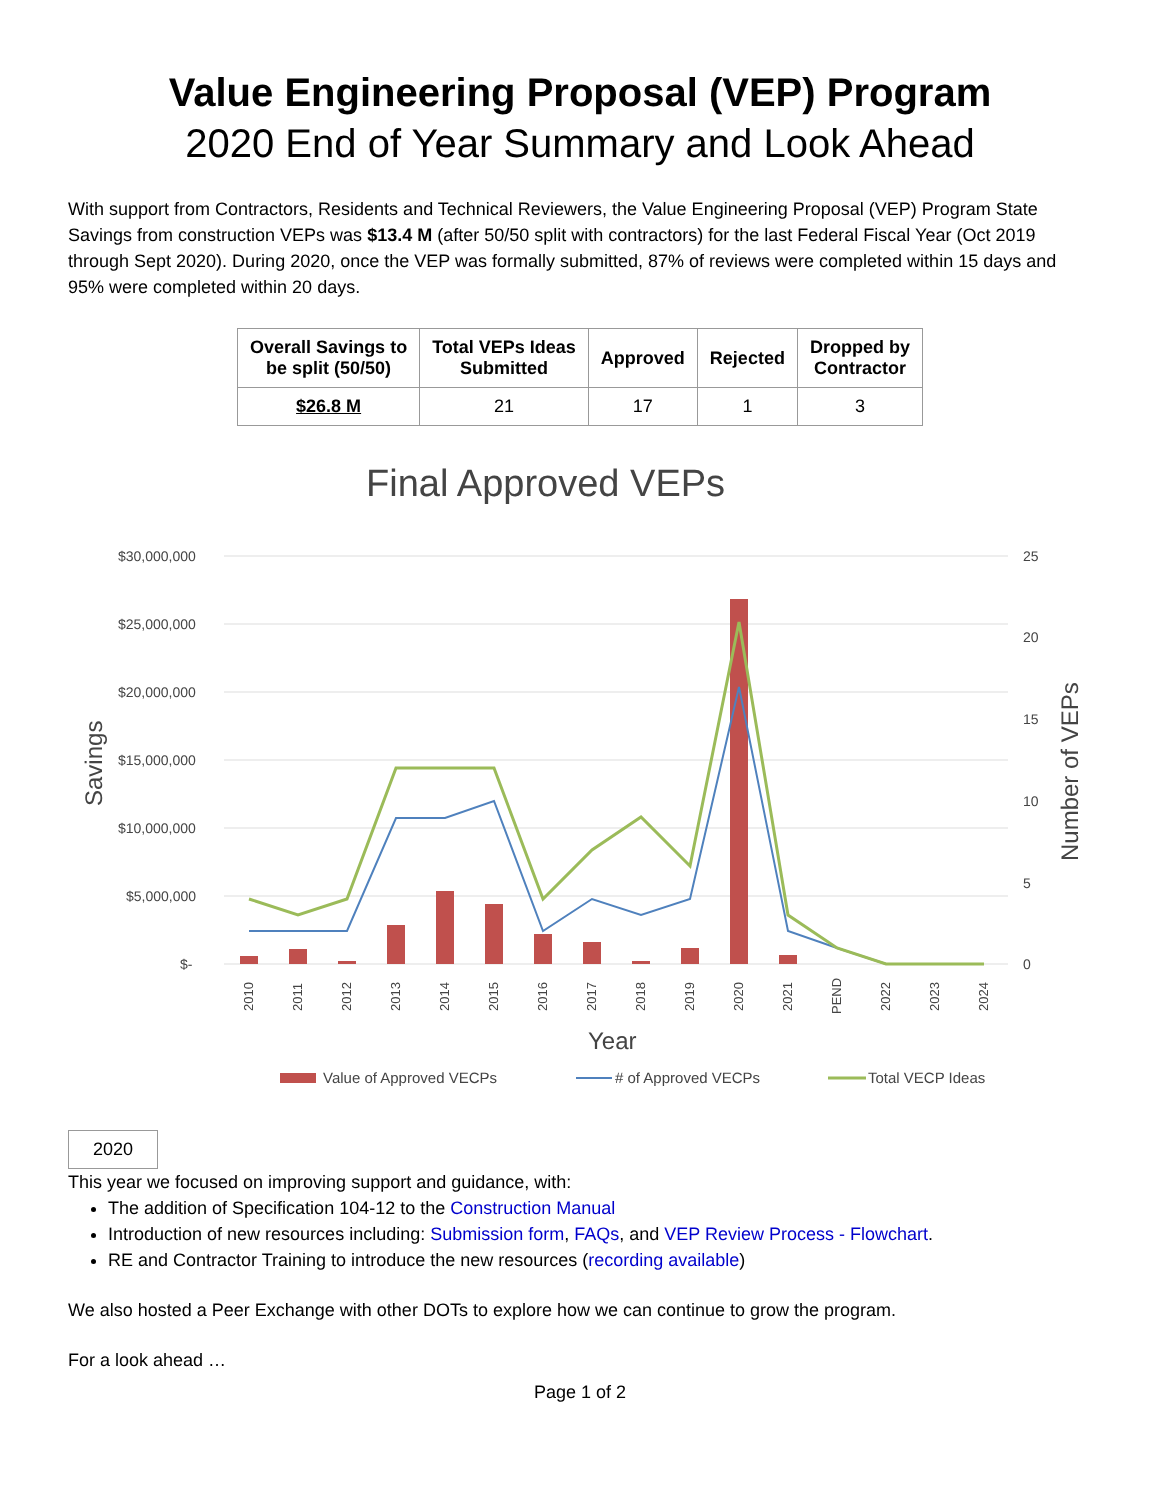Value Engineering Proposal (VEP) Program
2020 End of Year Summary and Look Ahead
With support from Contractors, Residents and Technical Reviewers, the Value Engineering Proposal (VEP) Program State Savings from construction VEPs was $13.4 M (after 50/50 split with contractors) for the last Federal Fiscal Year (Oct 2019 through Sept 2020). During 2020, once the VEP was formally submitted, 87% of reviews were completed within 15 days and 95% were completed within 20 days.
| Overall Savings to be split (50/50) | Total VEPs Ideas Submitted | Approved | Rejected | Dropped by Contractor |
| --- | --- | --- | --- | --- |
| $26.8 M | 21 | 17 | 1 | 3 |
Final Approved VEPs
$30,000,000
$25,000,000
$20,000,000
$15,000,000
$10,000,000
$5,000,000
$-
25
20
15
10
5
0
2010
2011
2012
2013
2014
2015
2016
2017
2018
2019
2020
2021
PEND
2022
2023
2024
Year
Savings
Number of VEPs
Value of Approved VECPs
# of Approved VECPs
Total VECP Ideas
2020
This year we focused on improving support and guidance, with:
The addition of Specification 104-12 to the Construction Manual
Introduction of new resources including: Submission form, FAQs, and VEP Review Process - Flowchart.
RE and Contractor Training to introduce the new resources (recording available)
We also hosted a Peer Exchange with other DOTs to explore how we can continue to grow the program.
For a look ahead …
Page 1 of 2